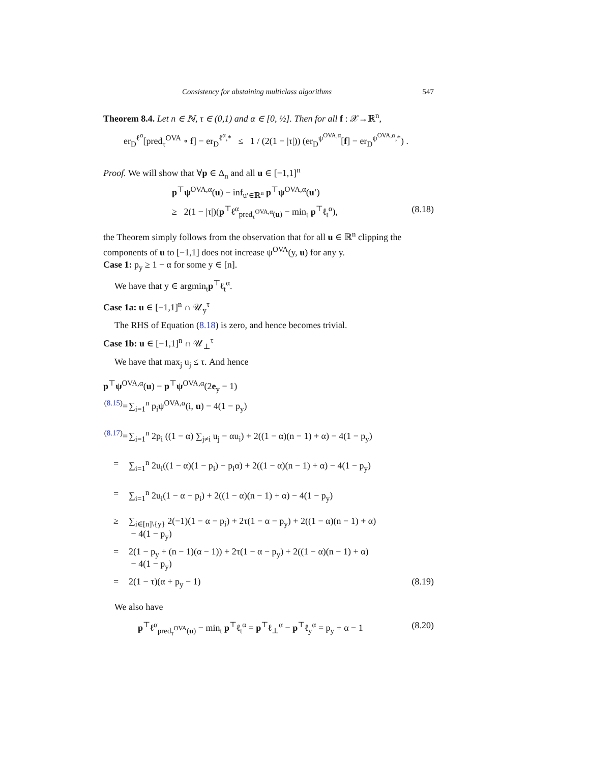Consistency for abstaining multiclass algorithms 547
Theorem 8.4. Let n ∈ ℕ, τ ∈ (0,1) and α ∈ [0, ½]. Then for all f : 𝒳→ℝ<sup>n</sup>,
er<sub>D</sub><sup>ℓ<sup>α</sup></sup>[pred<sub>τ</sub><sup>OVA</sup> ∘ f] − er<sub>D</sub><sup>ℓ<sup>α</sup>,*</sup> ≤ 1 / (2(1 − |τ|)) (er<sub>D</sub><sup>ψ<sup>OVA,α</sup></sup>[f] − er<sub>D</sub><sup>ψ<sup>OVA,α</sup>,*</sup>) .
Proof. We will show that ∀p ∈ Δ<sub>n</sub> and all u ∈ [−1,1]<sup>n</sup>
p<sup>⊤</sup>ψ<sup>OVA,α</sup>(u) − inf<sub>u′∈ℝ<sup>n</sup></sub> p<sup>⊤</sup>ψ<sup>OVA,α</sup>(u′)
≥ 2(1 − |τ|)(p<sup>⊤</sup>ℓ<sup>α</sup><sub>pred<sub>τ</sub><sup>OVA,α</sup>(u)</sub> − min<sub>t</sub> p<sup>⊤</sup>ℓ<sub>t</sub><sup>α</sup>), (8.18)
the Theorem simply follows from the observation that for all u ∈ ℝ<sup>n</sup> clipping the components of u to [−1,1] does not increase ψ<sup>OVA</sup>(y, u) for any y.
Case 1: p<sub>y</sub> ≥ 1 − α for some y ∈ [n].
We have that y ∈ argmin<sub>t</sub>p<sup>⊤</sup>ℓ<sub>t</sub><sup>α</sup>.
Case 1a: u ∈ [−1,1]<sup>n</sup> ∩ 𝒰<sub>y</sub><sup>τ</sup>
The RHS of Equation (8.18) is zero, and hence becomes trivial.
Case 1b: u ∈ [−1,1]<sup>n</sup> ∩ 𝒰<sub>⊥</sub><sup>τ</sup>
We have that max<sub>j</sub> u<sub>j</sub> ≤ τ. And hence
p<sup>⊤</sup>ψ<sup>OVA,α</sup>(u) − p<sup>⊤</sup>ψ<sup>OVA,α</sup>(2e<sub>y</sub> − 1)
<sup>(8.15)</sup>= ∑<sub>i=1</sub><sup>n</sup> p<sub>i</sub>ψ<sup>OVA,α</sup>(i, u) − 4(1 − p<sub>y</sub>)
<sup>(8.17)</sup>= ∑<sub>i=1</sub><sup>n</sup> 2p<sub>i</sub> ((1 − α) ∑<sub>j≠i</sub> u<sub>j</sub> − αu<sub>i</sub>) + 2((1 − α)(n − 1) + α) − 4(1 − p<sub>y</sub>)
= ∑<sub>i=1</sub><sup>n</sup> 2u<sub>i</sub>((1 − α)(1 − p<sub>i</sub>) − p<sub>i</sub>α) + 2((1 − α)(n − 1) + α) − 4(1 − p<sub>y</sub>)
= ∑<sub>i=1</sub><sup>n</sup> 2u<sub>i</sub>(1 − α − p<sub>i</sub>) + 2((1 − α)(n − 1) + α) − 4(1 − p<sub>y</sub>)
≥ ∑<sub>i∈[n]\{y}</sub> 2(−1)(1 − α − p<sub>i</sub>) + 2τ(1 − α − p<sub>y</sub>) + 2((1 − α)(n − 1) + α)
− 4(1 − p<sub>y</sub>)
= 2(1 − p<sub>y</sub> + (n − 1)(α − 1)) + 2τ(1 − α − p<sub>y</sub>) + 2((1 − α)(n − 1) + α)
− 4(1 − p<sub>y</sub>)
= 2(1 − τ)(α + p<sub>y</sub> − 1) (8.19)
We also have
p<sup>⊤</sup>ℓ<sup>α</sup><sub>pred<sub>τ</sub><sup>OVA</sup>(u)</sub> − min<sub>t</sub> p<sup>⊤</sup>ℓ<sub>t</sub><sup>α</sup> = p<sup>⊤</sup>ℓ<sub>⊥</sub><sup>α</sup> − p<sup>⊤</sup>ℓ<sub>y</sub><sup>α</sup> = p<sub>y</sub> + α − 1 (8.20)